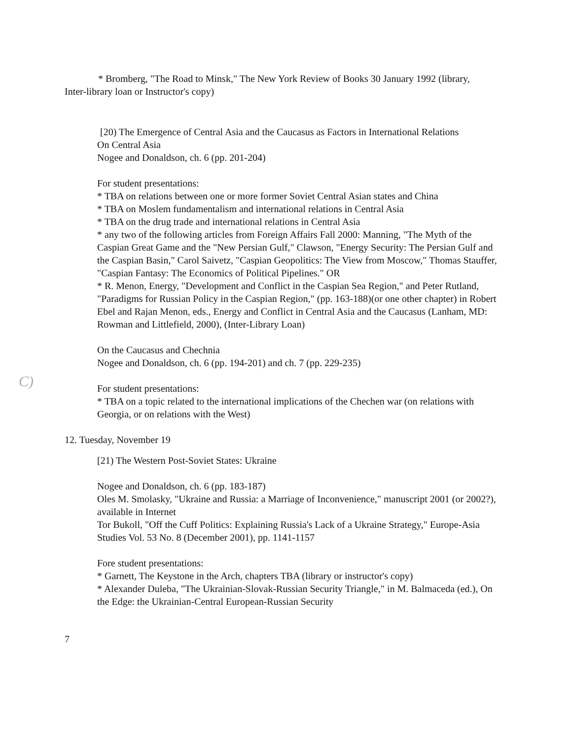C)
* Bromberg, "The Road to Minsk," The New York Review of Books 30 January 1992 (library, Inter-library loan or Instructor's copy)
[20) The Emergence of Central Asia and the Caucasus as Factors in International Relations
On Central Asia
Nogee and Donaldson, ch. 6 (pp. 201-204)
For student presentations:
* TBA on relations between one or more former Soviet Central Asian states and China
* TBA on Moslem fundamentalism and international relations in Central Asia
* TBA on the drug trade and international relations in Central Asia
* any two of the following articles from Foreign Affairs Fall 2000: Manning, "The Myth of the Caspian Great Game and the "New Persian Gulf," Clawson, "Energy Security: The Persian Gulf and the Caspian Basin," Carol Saivetz, "Caspian Geopolitics: The View from Moscow," Thomas Stauffer, "Caspian Fantasy: The Economics of Political Pipelines." OR
* R. Menon, Energy, "Development and Conflict in the Caspian Sea Region," and Peter Rutland, "Paradigms for Russian Policy in the Caspian Region," (pp. 163-188)(or one other chapter) in Robert Ebel and Rajan Menon, eds., Energy and Conflict in Central Asia and the Caucasus (Lanham, MD: Rowman and Littlefield, 2000), (Inter-Library Loan)
On the Caucasus and Chechnia
Nogee and Donaldson, ch. 6 (pp. 194-201) and ch. 7 (pp. 229-235)
For student presentations:
* TBA on a topic related to the international implications of the Chechen war (on relations with Georgia, or on relations with the West)
12. Tuesday, November 19
[21) The Western Post-Soviet States: Ukraine
Nogee and Donaldson, ch. 6 (pp. 183-187)
Oles M. Smolasky, "Ukraine and Russia: a Marriage of Inconvenience," manuscript 2001 (or 2002?), available in Internet
Tor Bukoll, "Off the Cuff Politics: Explaining Russia's Lack of a Ukraine Strategy," Europe-Asia Studies Vol. 53 No. 8 (December 2001), pp. 1141-1157
Fore student presentations:
* Garnett, The Keystone in the Arch, chapters TBA (library or instructor's copy)
* Alexander Duleba, "The Ukrainian-Slovak-Russian Security Triangle," in M. Balmaceda (ed.), On the Edge: the Ukrainian-Central European-Russian Security
7